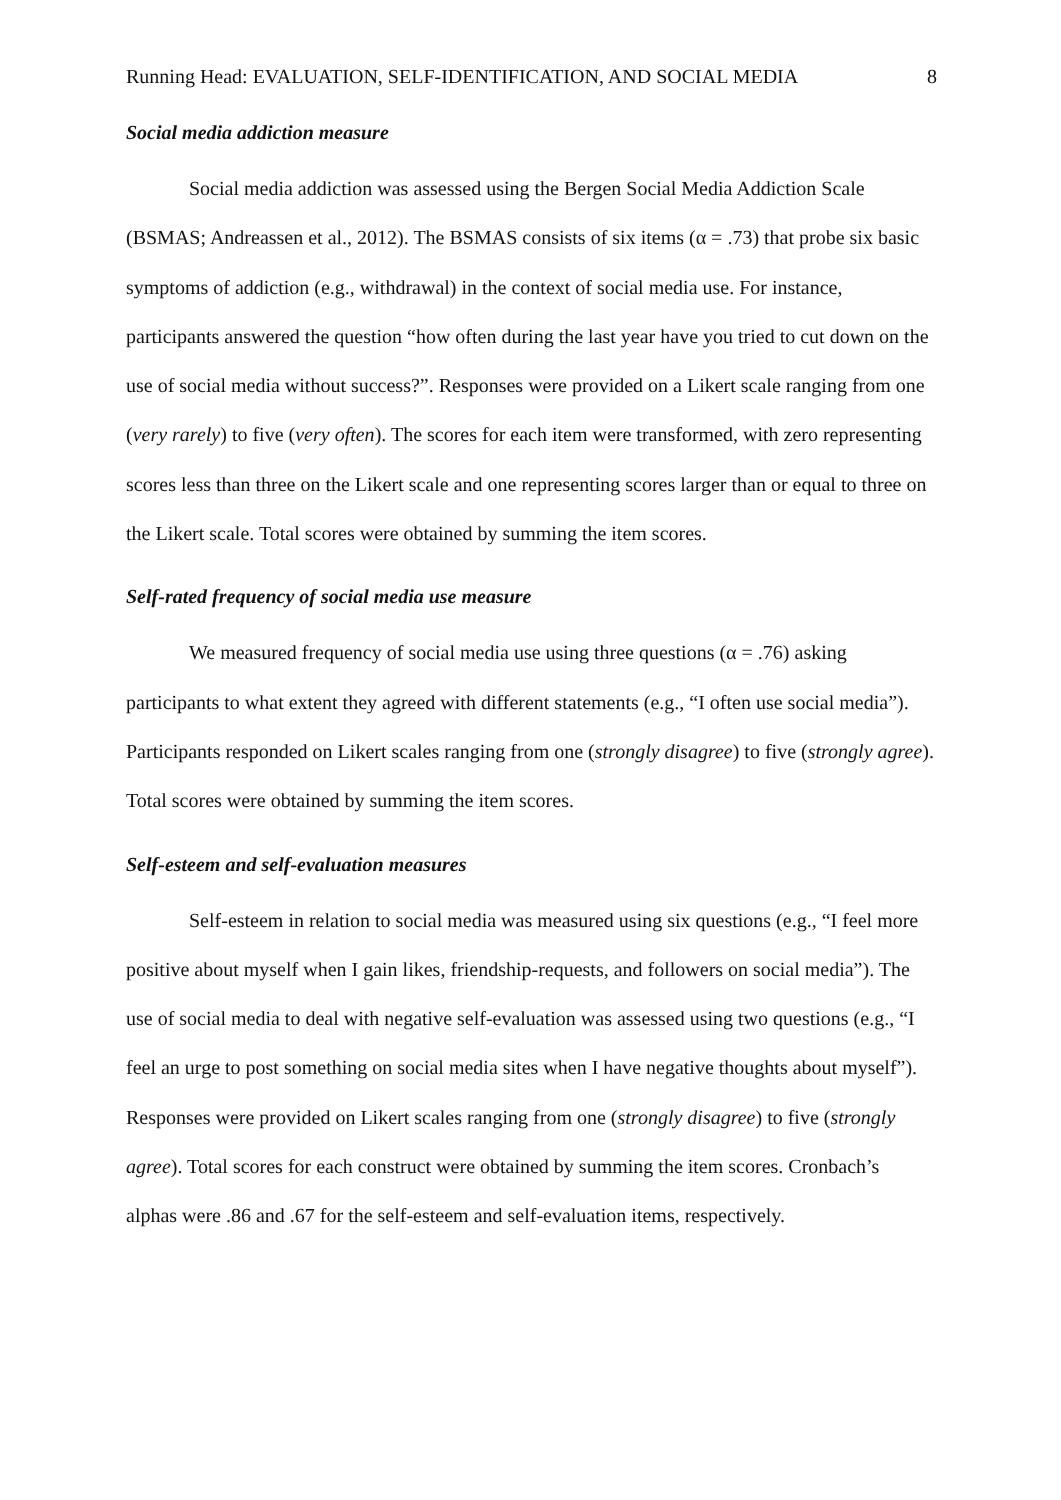Running Head: EVALUATION, SELF-IDENTIFICATION, AND SOCIAL MEDIA 8
Social media addiction measure
Social media addiction was assessed using the Bergen Social Media Addiction Scale (BSMAS; Andreassen et al., 2012). The BSMAS consists of six items (α = .73) that probe six basic symptoms of addiction (e.g., withdrawal) in the context of social media use. For instance, participants answered the question “how often during the last year have you tried to cut down on the use of social media without success?”. Responses were provided on a Likert scale ranging from one (very rarely) to five (very often). The scores for each item were transformed, with zero representing scores less than three on the Likert scale and one representing scores larger than or equal to three on the Likert scale. Total scores were obtained by summing the item scores.
Self-rated frequency of social media use measure
We measured frequency of social media use using three questions (α = .76) asking participants to what extent they agreed with different statements (e.g., “I often use social media”). Participants responded on Likert scales ranging from one (strongly disagree) to five (strongly agree). Total scores were obtained by summing the item scores.
Self-esteem and self-evaluation measures
Self-esteem in relation to social media was measured using six questions (e.g., “I feel more positive about myself when I gain likes, friendship-requests, and followers on social media”). The use of social media to deal with negative self-evaluation was assessed using two questions (e.g., “I feel an urge to post something on social media sites when I have negative thoughts about myself”). Responses were provided on Likert scales ranging from one (strongly disagree) to five (strongly agree). Total scores for each construct were obtained by summing the item scores. Cronbach’s alphas were .86 and .67 for the self-esteem and self-evaluation items, respectively.